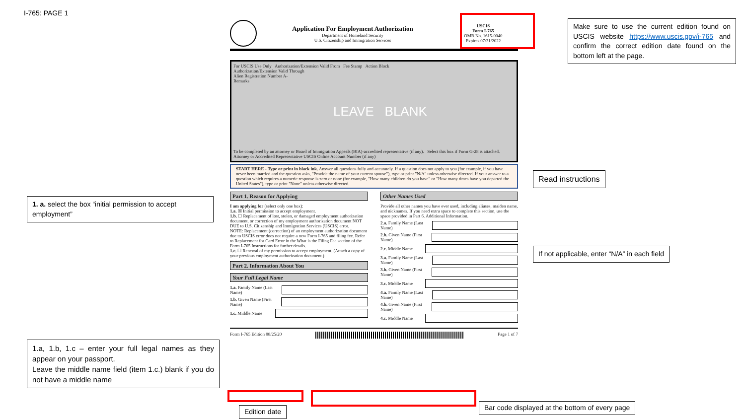I-765: PAGE 1
Application For Employment Authorization
Department of Homeland Security
U.S. Citizenship and Immigration Services
USCIS
Form I-765
OMB No. 1615-0040
Expires 07/31/2022
For USCIS Use Only Authorization/Extension Valid From Fee Stamp Action Block
Authorization/Extension Valid Through
Alien Registration Number A-
Remarks
LEAVE BLANK
To be completed by an attorney or Board of Immigration Appeals (BIA)-accredited representative (if any). Select this box if Form G-28 is attached. Attorney or Accredited Representative USCIS Online Account Number (if any)
START HERE - Type or print in black ink. Answer all questions fully and accurately. If a question does not apply to you (for example, if you have never been married and the question asks, "Provide the name of your current spouse"), type or print "N/A" unless otherwise directed. If your answer to a question which requires a numeric response is zero or none (for example, "How many children do you have" or "How many times have you departed the United States"), type or print "None" unless otherwise directed.
Part 1. Reason for Applying
I am applying for (select only one box):
1.a. ☒ Initial permission to accept employment.
1.b. ☐ Replacement of lost, stolen, or damaged employment authorization document, or correction of my employment authorization document NOT DUE to U.S. Citizenship and Immigration Services (USCIS) error.
NOTE: Replacement (correction) of an employment authorization document due to USCIS error does not require a new Form I-765 and filing fee. Refer to Replacement for Card Error in the What is the Filing Fee section of the Form I-765 Instructions for further details.
1.c. ☐ Renewal of my permission to accept employment. (Attach a copy of your previous employment authorization document.)
Part 2. Information About You
Your Full Legal Name
1.a. Family Name (Last Name)
1.b. Given Name (First Name)
1.c. Middle Name
Other Names Used
Provide all other names you have ever used, including aliases, maiden name, and nicknames. If you need extra space to complete this section, use the space provided in Part 6. Additional Information.
2.a. Family Name (Last Name)
2.b. Given Name (First Name)
2.c. Middle Name
3.a. Family Name (Last Name)
3.b. Given Name (First Name)
3.c. Middle Name
4.a. Family Name (Last Name)
4.b. Given Name (First Name)
4.c. Middle Name
Form I-765 Edition 08/25/20 Page 1 of 7
Make sure to use the current edition found on USCIS website https://www.uscis.gov/i-765 and confirm the correct edition date found on the bottom left at the page.
Read instructions
1. a. select the box “initial permission to accept employment”
If not applicable, enter “N/A” in each field
1.a, 1.b, 1.c – enter your full legal names as they appear on your passport.
Leave the middle name field (item 1.c.) blank if you do not have a middle name
Edition date
Bar code displayed at the bottom of every page